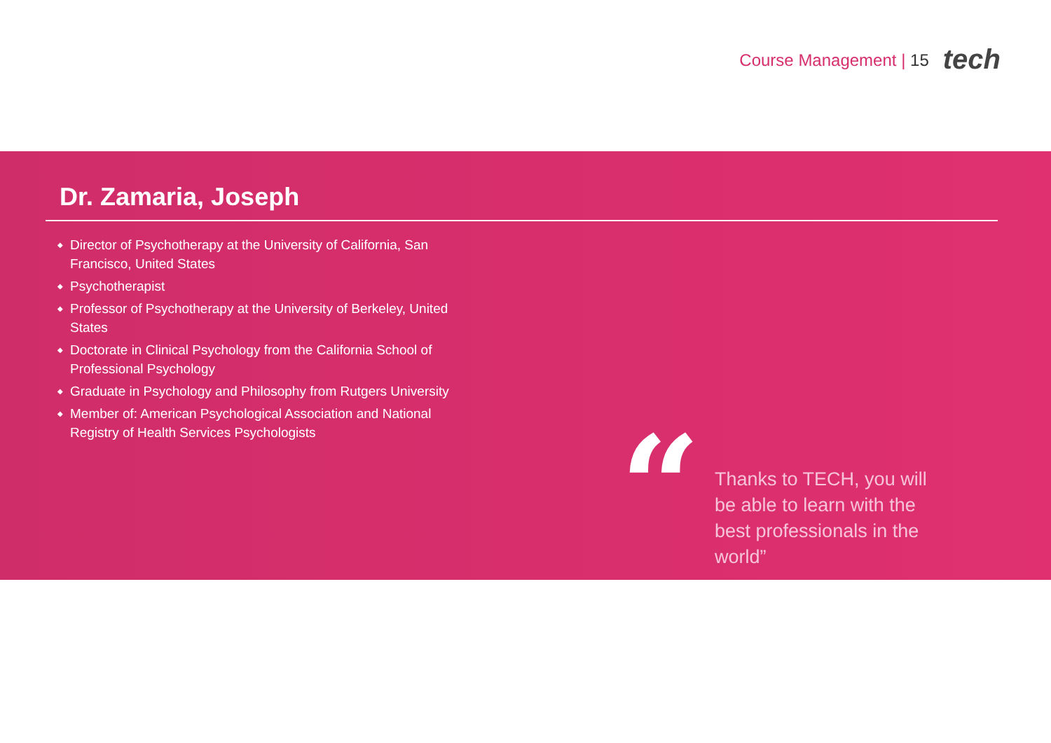Course Management | 15
tech
Dr. Zamaria, Joseph
◆ Director of Psychotherapy at the University of California, San Francisco, United States
◆ Psychotherapist
◆ Professor of Psychotherapy at the University of Berkeley, United States
◆ Doctorate in Clinical Psychology from the California School of Professional Psychology
◆ Graduate in Psychology and Philosophy from Rutgers University
◆ Member of: American Psychological Association and National Registry of Health Services Psychologists
“
Thanks to TECH, you will be able to learn with the best professionals in the world”